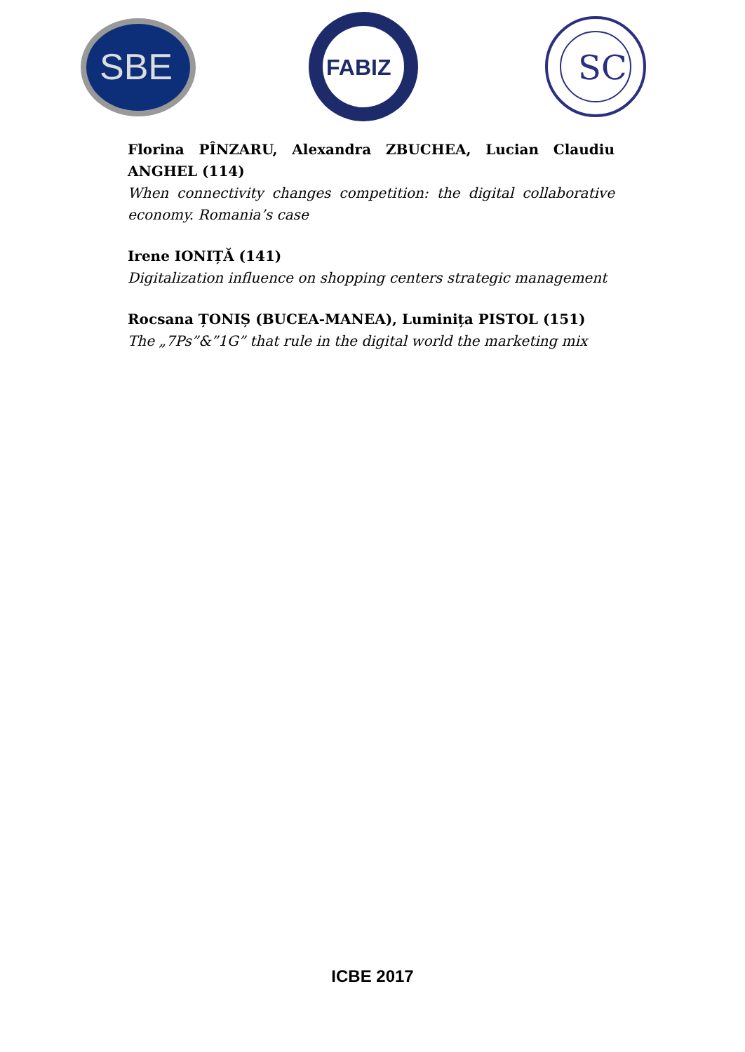SBE
FABIZ
SC
Florina PÎNZARU, Alexandra ZBUCHEA, Lucian Claudiu ANGHEL (114)
When connectivity changes competition: the digital collaborative economy. Romania’s case
Irene IONIȚĂ (141)
Digitalization influence on shopping centers strategic management
Rocsana ȚONIȘ (BUCEA-MANEA), Luminița PISTOL (151)
The „7Ps”&”1G” that rule in the digital world the marketing mix
ICBE 2017